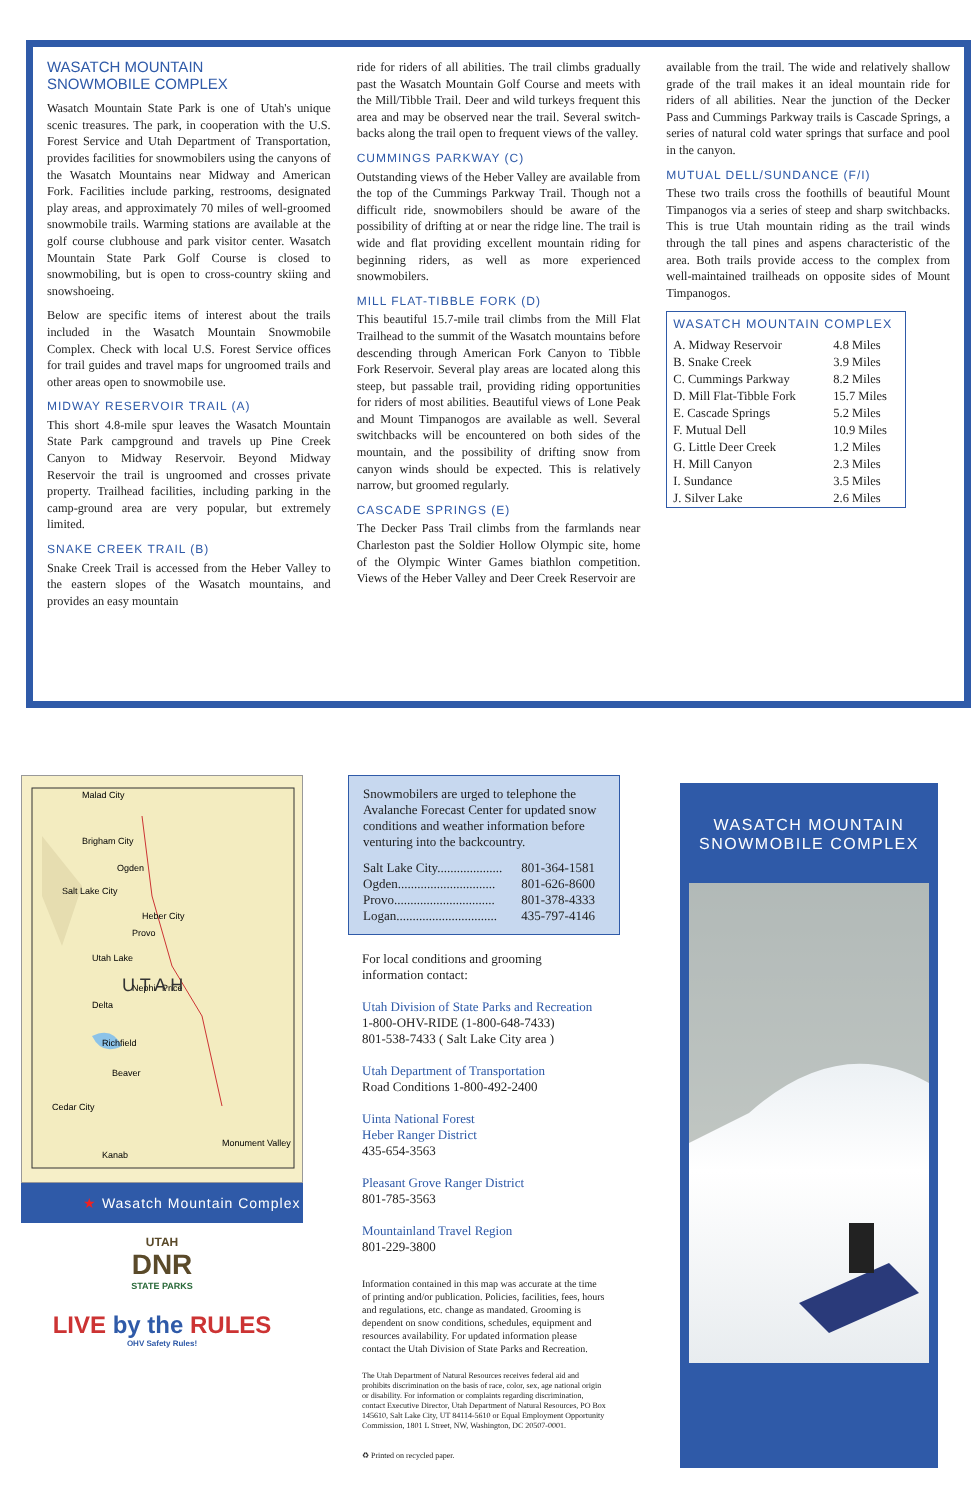WASATCH MOUNTAIN
SNOWMOBILE COMPLEX
Wasatch Mountain State Park is one of Utah's unique scenic treasures. The park, in cooperation with the U.S. Forest Service and Utah Department of Transportation, provides facilities for snowmobilers using the canyons of the Wasatch Mountains near Midway and American Fork. Facilities include parking, restrooms, designated play areas, and approximately 70 miles of well-groomed snowmobile trails. Warming stations are available at the golf course clubhouse and park visitor center. Wasatch Mountain State Park Golf Course is closed to snowmobiling, but is open to cross-country skiing and snowshoeing.
Below are specific items of interest about the trails included in the Wasatch Mountain Snowmobile Complex. Check with local U.S. Forest Service offices for trail guides and travel maps for ungroomed trails and other areas open to snowmobile use.
MIDWAY RESERVOIR TRAIL (A)
This short 4.8-mile spur leaves the Wasatch Mountain State Park campground and travels up Pine Creek Canyon to Midway Reservoir. Beyond Midway Reservoir the trail is ungroomed and crosses private property. Trailhead facilities, including parking in the camp-ground area are very popular, but extremely limited.
SNAKE CREEK TRAIL (B)
Snake Creek Trail is accessed from the Heber Valley to the eastern slopes of the Wasatch mountains, and provides an easy mountain
ride for riders of all abilities. The trail climbs gradually past the Wasatch Mountain Golf Course and meets with the Mill/Tibble Trail. Deer and wild turkeys frequent this area and may be observed near the trail. Several switch-backs along the trail open to frequent views of the valley.
CUMMINGS PARKWAY (C)
Outstanding views of the Heber Valley are available from the top of the Cummings Parkway Trail. Though not a difficult ride, snowmobilers should be aware of the possibility of drifting at or near the ridge line. The trail is wide and flat providing excellent mountain riding for beginning riders, as well as more experienced snowmobilers.
MILL FLAT-TIBBLE FORK (D)
This beautiful 15.7-mile trail climbs from the Mill Flat Trailhead to the summit of the Wasatch mountains before descending through American Fork Canyon to Tibble Fork Reservoir. Several play areas are located along this steep, but passable trail, providing riding opportunities for riders of most abilities. Beautiful views of Lone Peak and Mount Timpanogos are available as well. Several switchbacks will be encountered on both sides of the mountain, and the possibility of drifting snow from canyon winds should be expected. This is relatively narrow, but groomed regularly.
CASCADE SPRINGS (E)
The Decker Pass Trail climbs from the farmlands near Charleston past the Soldier Hollow Olympic site, home of the Olympic Winter Games biathlon competition. Views of the Heber Valley and Deer Creek Reservoir are
available from the trail. The wide and relatively shallow grade of the trail makes it an ideal mountain ride for riders of all abilities. Near the junction of the Decker Pass and Cummings Parkway trails is Cascade Springs, a series of natural cold water springs that surface and pool in the canyon.
MUTUAL DELL/SUNDANCE (F/I)
These two trails cross the foothills of beautiful Mount Timpanogos via a series of steep and sharp switchbacks. This is true Utah mountain riding as the trail winds through the tall pines and aspens characteristic of the area. Both trails provide access to the complex from well-maintained trailheads on opposite sides of Mount Timpanogos.
| WASATCH MOUNTAIN COMPLEX | |
| --- | --- |
| A. Midway Reservoir | 4.8 Miles |
| B. Snake Creek | 3.9 Miles |
| C. Cummings Parkway | 8.2 Miles |
| D. Mill Flat-Tibble Fork | 15.7 Miles |
| E. Cascade Springs | 5.2 Miles |
| F. Mutual Dell | 10.9 Miles |
| G. Little Deer Creek | 1.2 Miles |
| H. Mill Canyon | 2.3 Miles |
| I. Sundance | 3.5 Miles |
| J. Silver Lake | 2.6 Miles |
Malad City
Brigham City
Ogden
Salt Lake City
Heber City
Provo
Utah Lake
Nephi
Delta
Price
Richfield
Beaver
Cedar City
Kanab
Monument Valley
U T A H
★ Wasatch Mountain Complex
UTAH
DNR
STATE PARKS
LIVE by the RULES
OHV Safety Rules!
Snowmobilers are urged to telephone the Avalanche Forecast Center for updated snow conditions and weather information before venturing into the backcountry.
| Salt Lake City.................... | 801-364-1581 |
| Ogden.............................. | 801-626-8600 |
| Provo............................... | 801-378-4333 |
| Logan............................... | 435-797-4146 |
For local conditions and grooming information contact:
Utah Division of State Parks and Recreation
1-800-OHV-RIDE (1-800-648-7433)
801-538-7433 ( Salt Lake City area )
Utah Department of Transportation
Road Conditions 1-800-492-2400
Uinta National Forest
Heber Ranger District
435-654-3563
Pleasant Grove Ranger District
801-785-3563
Mountainland Travel Region
801-229-3800
Information contained in this map was accurate at the time of printing and/or publication. Policies, facilities, fees, hours and regulations, etc. change as mandated. Grooming is dependent on snow conditions, schedules, equipment and resources availability. For updated information please contact the Utah Division of State Parks and Recreation.
The Utah Department of Natural Resources receives federal aid and prohibits discrimination on the basis of race, color, sex, age national origin or disability. For information or complaints regarding discrimination, contact Executive Director, Utah Department of Natural Resources, PO Box 145610, Salt Lake City, UT 84114-5610 or Equal Employment Opportunity Commission, 1801 L Street, NW, Washington, DC 20507-0001.
♻ Printed on recycled paper.
WASATCH MOUNTAIN
SNOWMOBILE COMPLEX